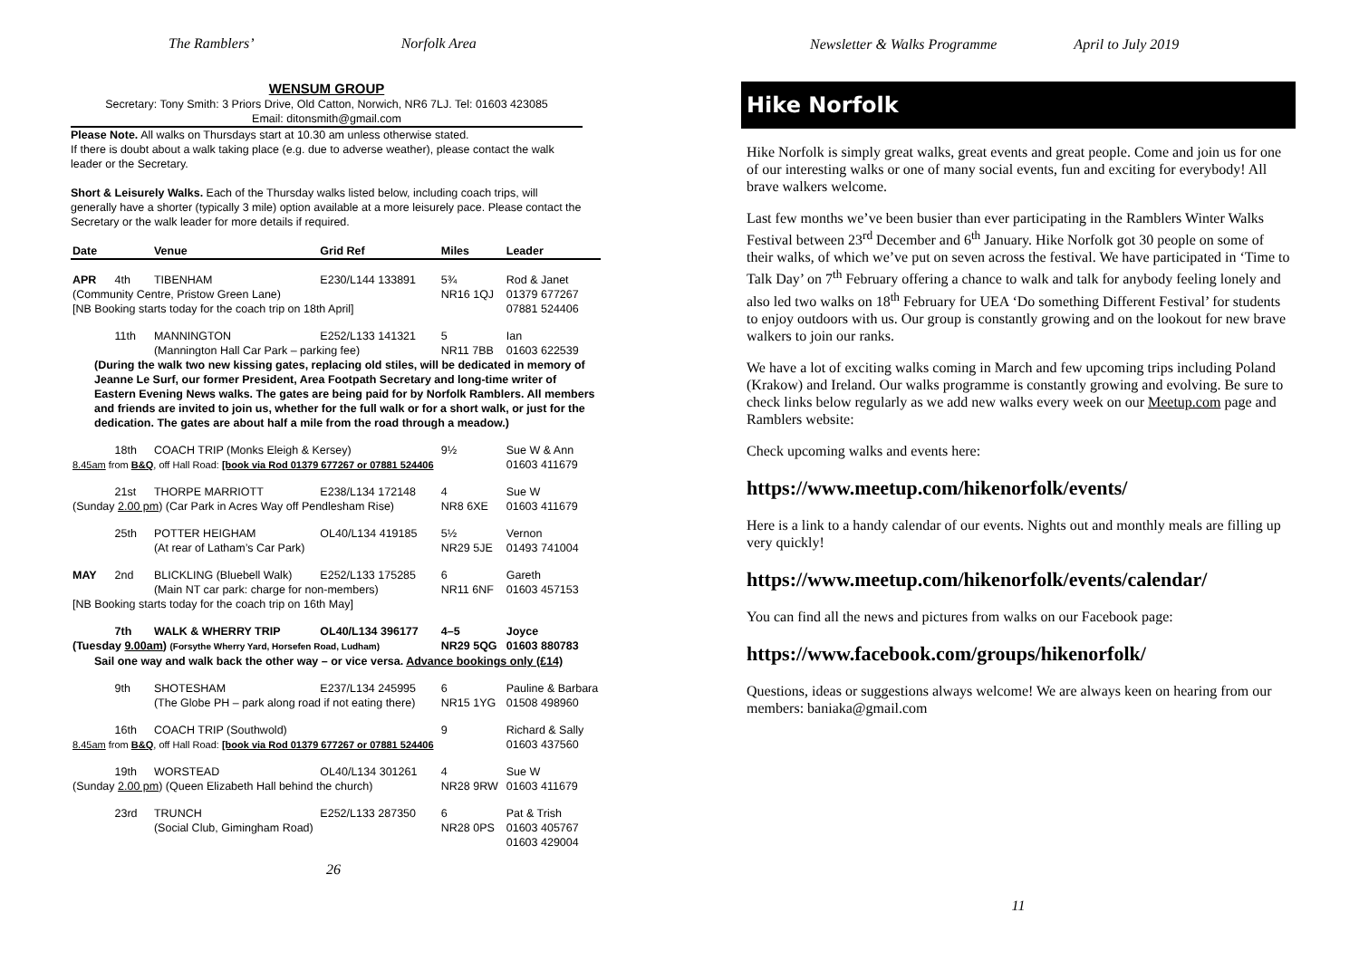The Ramblers’ Norfolk Area
WENSUM GROUP
Secretary: Tony Smith: 3 Priors Drive, Old Catton, Norwich, NR6 7LJ. Tel: 01603 423085
Email: ditonsmith@gmail.com
Please Note. All walks on Thursdays start at 10.30 am unless otherwise stated.
If there is doubt about a walk taking place (e.g. due to adverse weather), please contact the walk leader or the Secretary.
Short & Leisurely Walks. Each of the Thursday walks listed below, including coach trips, will generally have a shorter (typically 3 mile) option available at a more leisurely pace. Please contact the Secretary or the walk leader for more details if required.
| Date | | Venue | Grid Ref | Miles | Leader |
| --- | --- | --- | --- | --- | --- |
| APR | 4th | TIBENHAM | E230/L144 133891 | 5¾ | Rod & Janet |
| (Community Centre, Pristow Green Lane) | | | | NR16 1QJ | 01379 677267 |
| [NB Booking starts today for the coach trip on 18th April] | | | | | 07881 524406 |
| | 11th | MANNINGTON | E252/L133 141321 | 5 | Ian |
| | | (Mannington Hall Car Park – parking fee) | | NR11 7BB | 01603 622539 |
| (During the walk two new kissing gates, replacing old stiles, will be dedicated in memory of Jeanne Le Surf, our former President, Area Footpath Secretary and long-time writer of Eastern Evening News walks. The gates are being paid for by Norfolk Ramblers. All members and friends are invited to join us, whether for the full walk or for a short walk, or just for the dedication. The gates are about half a mile from the road through a meadow.) | | | | | |
| | 18th | COACH TRIP (Monks Eleigh & Kersey) | | 9½ | Sue W & Ann |
| 8.45am from B&Q , off Hall Road: [book via Rod 01379 677267 or 07881 524406 | | | | | 01603 411679 |
| | 21st | THORPE MARRIOTT | E238/L134 172148 | 4 | Sue W |
| (Sunday 2.00 pm ) (Car Park in Acres Way off Pendlesham Rise) | | | | NR8 6XE | 01603 411679 |
| | 25th | POTTER HEIGHAM | OL40/L134 419185 | 5½ | Vernon |
| | | (At rear of Latham’s Car Park) | | NR29 5JE | 01493 741004 |
| MAY | 2nd | BLICKLING (Bluebell Walk) | E252/L133 175285 | 6 | Gareth |
| | | (Main NT car park: charge for non-members) | | NR11 6NF | 01603 457153 |
| [NB Booking starts today for the coach trip on 16th May] | | | | | |
| | 7th | WALK & WHERRY TRIP | OL40/L134 396177 | 4–5 | Joyce |
| (Tuesday 9.00am ) (Forsythe Wherry Yard, Horsefen Road, Ludham) | | | | NR29 5QG | 01603 880783 |
| Sail one way and walk back the other way – or vice versa. Advance bookings only (£14) | | | | | |
| | 9th | SHOTESHAM | E237/L134 245995 | 6 | Pauline & Barbara |
| | | (The Globe PH – park along road if not eating there) | | NR15 1YG | 01508 498960 |
| | 16th | COACH TRIP (Southwold) | | 9 | Richard & Sally |
| 8.45am from B&Q , off Hall Road: [book via Rod 01379 677267 or 07881 524406 | | | | | 01603 437560 |
| | 19th | WORSTEAD | OL40/L134 301261 | 4 | Sue W |
| (Sunday 2.00 pm ) (Queen Elizabeth Hall behind the church) | | | | NR28 9RW | 01603 411679 |
| | 23rd | TRUNCH | E252/L133 287350 | 6 | Pat & Trish |
| | | (Social Club, Gimingham Road) | | NR28 0PS | 01603 405767 01603 429004 |
26
Newsletter & Walks Programme April to July 2019
Hike Norfolk
Hike Norfolk is simply great walks, great events and great people. Come and join us for one of our interesting walks or one of many social events, fun and exciting for everybody! All brave walkers welcome.
Last few months we’ve been busier than ever participating in the Ramblers Winter Walks Festival between 23<sup>rd</sup> December and 6<sup>th</sup> January. Hike Norfolk got 30 people on some of their walks, of which we’ve put on seven across the festival. We have participated in ‘Time to Talk Day’ on 7<sup>th</sup> February offering a chance to walk and talk for anybody feeling lonely and also led two walks on 18<sup>th</sup> February for UEA ‘Do something Different Festival’ for students to enjoy outdoors with us. Our group is constantly growing and on the lookout for new brave walkers to join our ranks.
We have a lot of exciting walks coming in March and few upcoming trips including Poland (Krakow) and Ireland. Our walks programme is constantly growing and evolving. Be sure to check links below regularly as we add new walks every week on our Meetup.com page and Ramblers website:
Check upcoming walks and events here:
https://www.meetup.com/hikenorfolk/events/
Here is a link to a handy calendar of our events. Nights out and monthly meals are filling up very quickly!
https://www.meetup.com/hikenorfolk/events/calendar/
You can find all the news and pictures from walks on our Facebook page:
https://www.facebook.com/groups/hikenorfolk/
Questions, ideas or suggestions always welcome! We are always keen on hearing from our members: baniaka@gmail.com
11